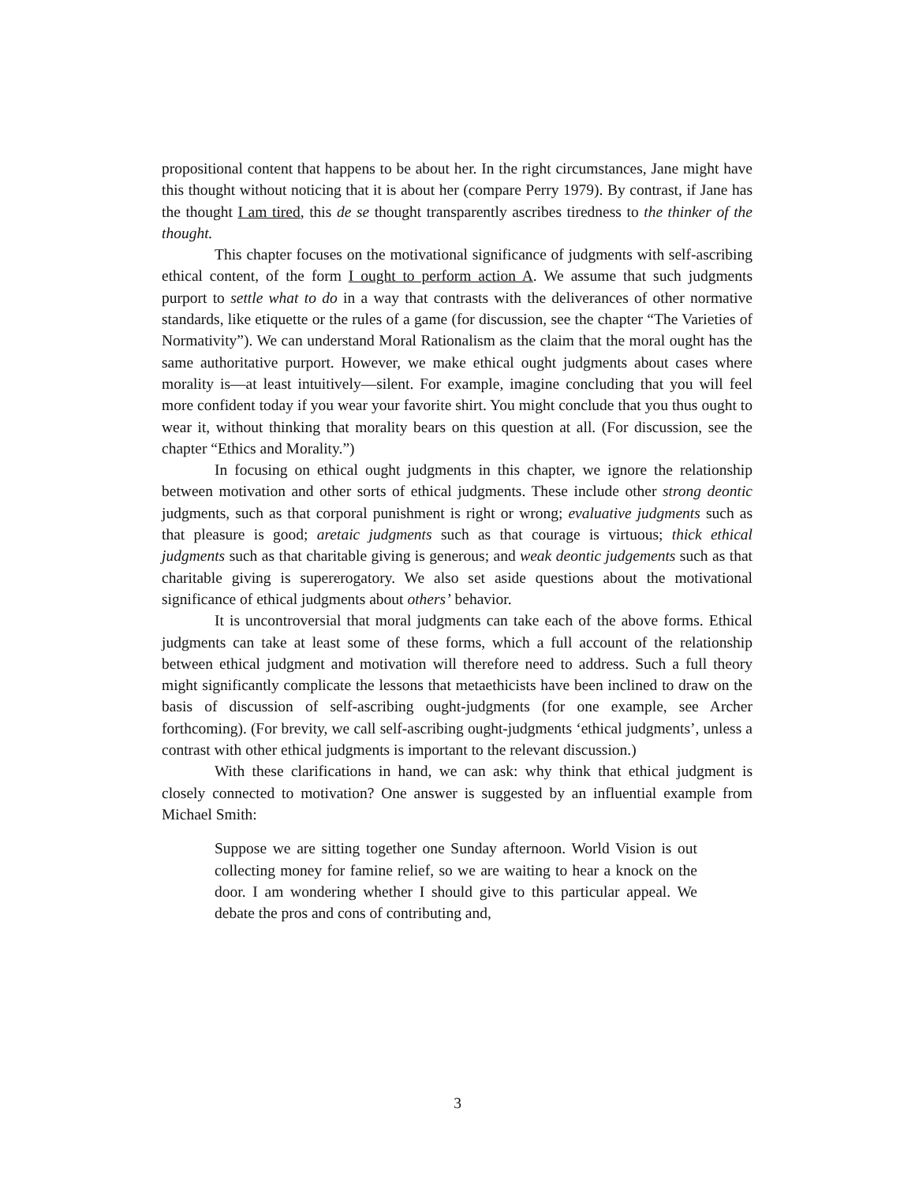propositional content that happens to be about her. In the right circumstances, Jane might have this thought without noticing that it is about her (compare Perry 1979). By contrast, if Jane has the thought I am tired, this de se thought transparently ascribes tiredness to the thinker of the thought.
This chapter focuses on the motivational significance of judgments with self-ascribing ethical content, of the form I ought to perform action A. We assume that such judgments purport to settle what to do in a way that contrasts with the deliverances of other normative standards, like etiquette or the rules of a game (for discussion, see the chapter “The Varieties of Normativity”). We can understand Moral Rationalism as the claim that the moral ought has the same authoritative purport. However, we make ethical ought judgments about cases where morality is—at least intuitively—silent. For example, imagine concluding that you will feel more confident today if you wear your favorite shirt. You might conclude that you thus ought to wear it, without thinking that morality bears on this question at all. (For discussion, see the chapter “Ethics and Morality.”)
In focusing on ethical ought judgments in this chapter, we ignore the relationship between motivation and other sorts of ethical judgments. These include other strong deontic judgments, such as that corporal punishment is right or wrong; evaluative judgments such as that pleasure is good; aretaic judgments such as that courage is virtuous; thick ethical judgments such as that charitable giving is generous; and weak deontic judgements such as that charitable giving is supererogatory. We also set aside questions about the motivational significance of ethical judgments about others’ behavior.
It is uncontroversial that moral judgments can take each of the above forms. Ethical judgments can take at least some of these forms, which a full account of the relationship between ethical judgment and motivation will therefore need to address. Such a full theory might significantly complicate the lessons that metaethicists have been inclined to draw on the basis of discussion of self-ascribing ought-judgments (for one example, see Archer forthcoming). (For brevity, we call self-ascribing ought-judgments ‘ethical judgments’, unless a contrast with other ethical judgments is important to the relevant discussion.)
With these clarifications in hand, we can ask: why think that ethical judgment is closely connected to motivation? One answer is suggested by an influential example from Michael Smith:
Suppose we are sitting together one Sunday afternoon. World Vision is out collecting money for famine relief, so we are waiting to hear a knock on the door. I am wondering whether I should give to this particular appeal. We debate the pros and cons of contributing and,
3